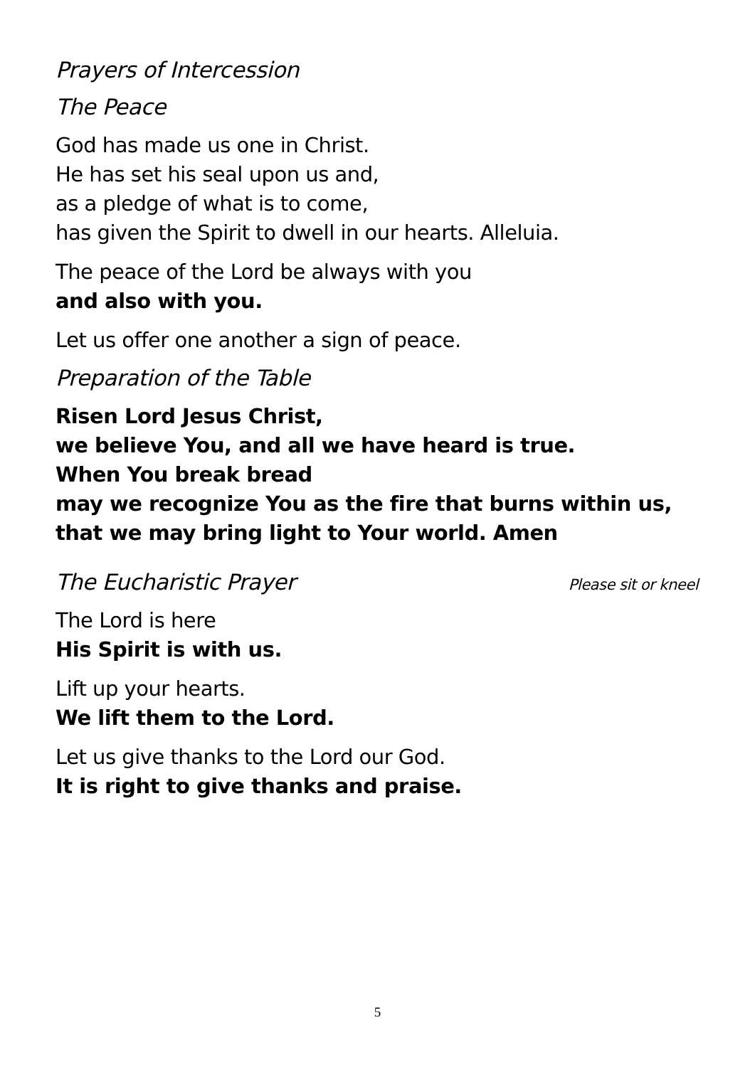Prayers of Intercession
The Peace
God has made us one in Christ.
He has set his seal upon us and,
as a pledge of what is to come,
has given the Spirit to dwell in our hearts. Alleluia.
The peace of the Lord be always with you
and also with you.
Let us offer one another a sign of peace.
Preparation of the Table
Risen Lord Jesus Christ,
we believe You, and all we have heard is true.
When You break bread
may we recognize You as the fire that burns within us,
that we may bring light to Your world. Amen
The Eucharistic Prayer Please sit or kneel
The Lord is here
His Spirit is with us.
Lift up your hearts.
We lift them to the Lord.
Let us give thanks to the Lord our God.
It is right to give thanks and praise.
5